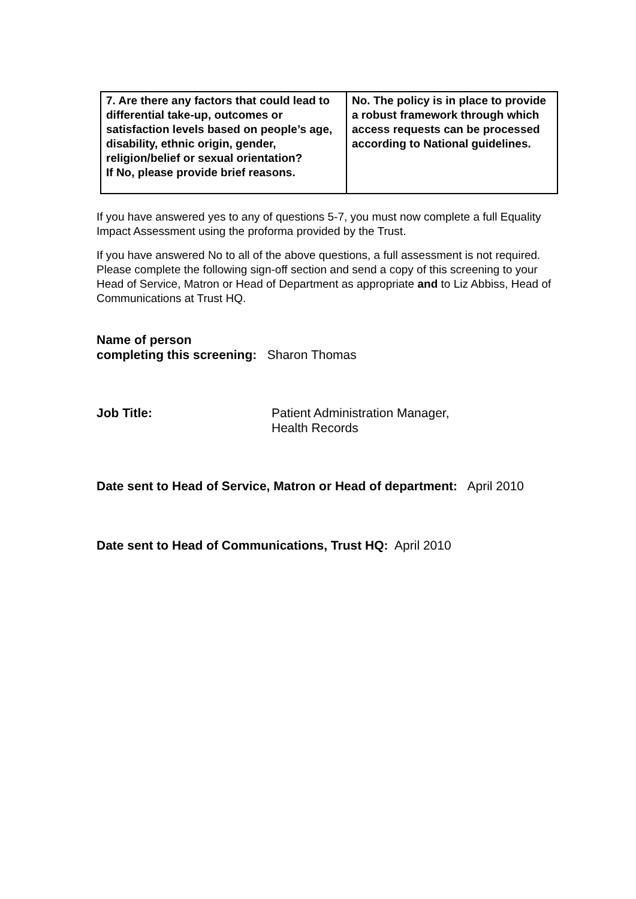| 7. Are there any factors that could lead to differential take-up, outcomes or satisfaction levels based on people’s age, disability, ethnic origin, gender, religion/belief or sexual orientation? If No, please provide brief reasons. | No. The policy is in place to provide a robust framework through which access requests can be processed according to National guidelines. |
If you have answered yes to any of questions 5-7, you must now complete a full Equality Impact Assessment using the proforma provided by the Trust.
If you have answered No to all of the above questions, a full assessment is not required. Please complete the following sign-off section and send a copy of this screening to your Head of Service, Matron or Head of Department as appropriate and to Liz Abbiss, Head of Communications at Trust HQ.
Name of person
completing this screening: Sharon Thomas
Job Title: Patient Administration Manager,
Health Records
Date sent to Head of Service, Matron or Head of department: April 2010
Date sent to Head of Communications, Trust HQ: April 2010